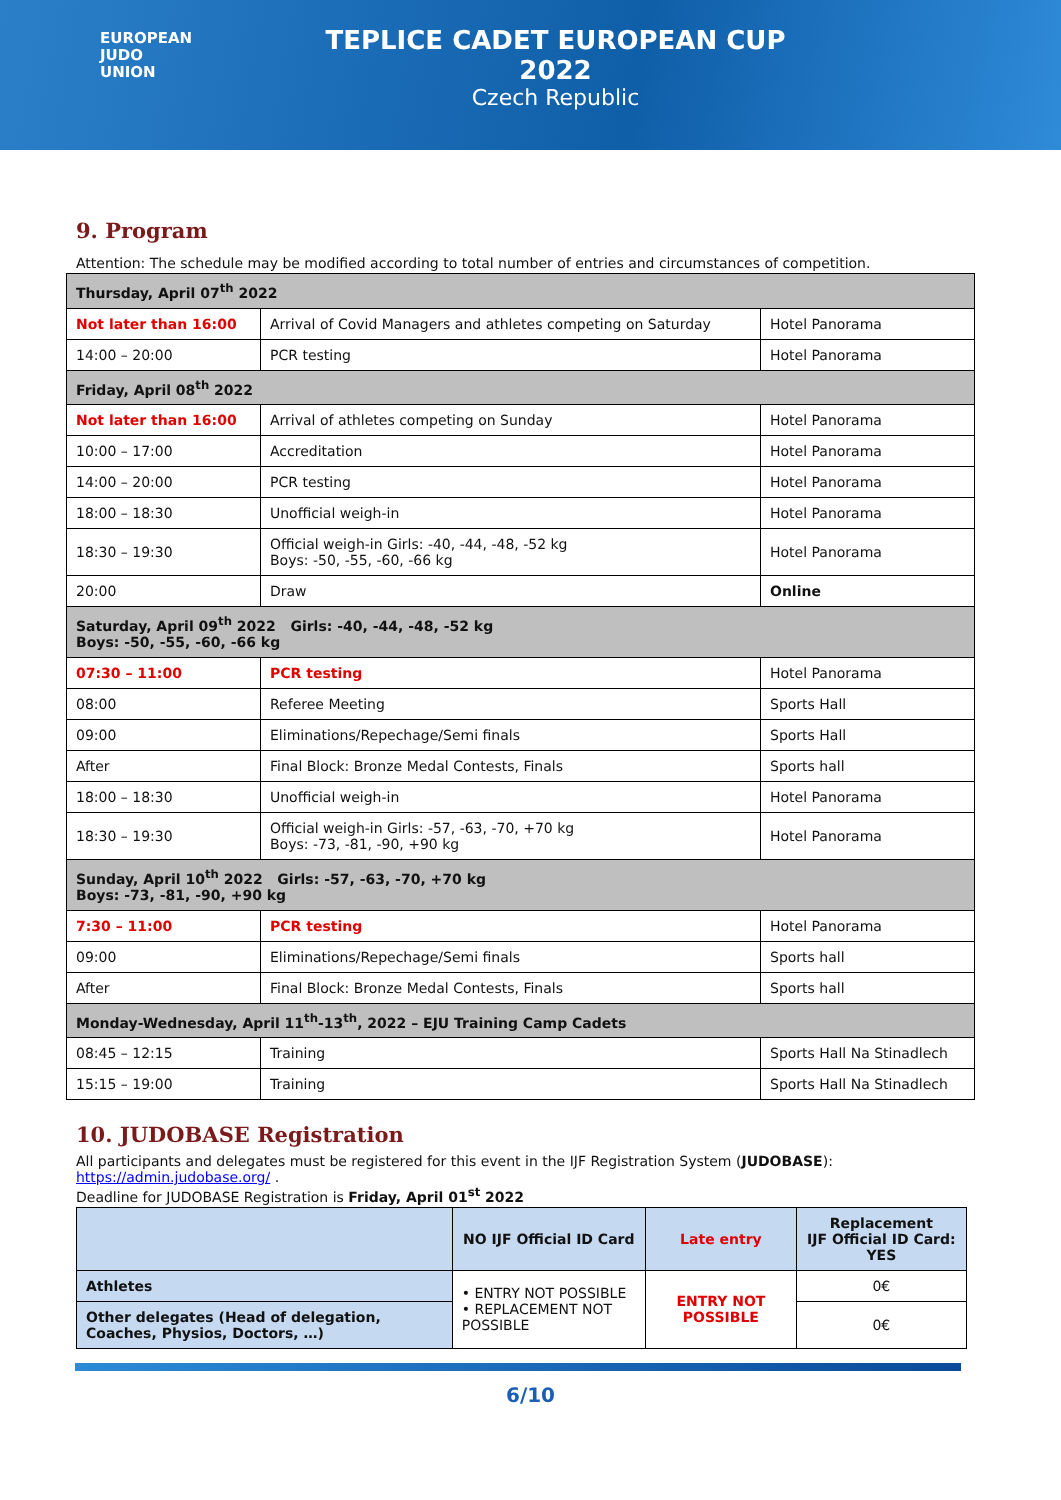EUROPEAN
JUDO
UNION
TEPLICE CADET EUROPEAN CUP 2022
Czech Republic
9. Program
Attention: The schedule may be modified according to total number of entries and circumstances of competition.
| Thursday, April 07<sup>th</sup> 2022 | | |
| Not later than 16:00 | Arrival of Covid Managers and athletes competing on Saturday | Hotel Panorama |
| 14:00 – 20:00 | PCR testing | Hotel Panorama |
| Friday, April 08<sup>th</sup> 2022 | | |
| Not later than 16:00 | Arrival of athletes competing on Sunday | Hotel Panorama |
| 10:00 – 17:00 | Accreditation | Hotel Panorama |
| 14:00 – 20:00 | PCR testing | Hotel Panorama |
| 18:00 – 18:30 | Unofficial weigh-in | Hotel Panorama |
| 18:30 – 19:30 | Official weigh-in Girls: -40, -44, -48, -52 kg Boys: -50, -55, -60, -66 kg | Hotel Panorama |
| 20:00 | Draw | Online |
| Saturday, April 09<sup>th</sup> 2022 Girls: -40, -44, -48, -52 kg Boys: -50, -55, -60, -66 kg | | |
| 07:30 – 11:00 | PCR testing | Hotel Panorama |
| 08:00 | Referee Meeting | Sports Hall |
| 09:00 | Eliminations/Repechage/Semi finals | Sports Hall |
| After | Final Block: Bronze Medal Contests, Finals | Sports hall |
| 18:00 – 18:30 | Unofficial weigh-in | Hotel Panorama |
| 18:30 – 19:30 | Official weigh-in Girls: -57, -63, -70, +70 kg Boys: -73, -81, -90, +90 kg | Hotel Panorama |
| Sunday, April 10<sup>th</sup> 2022 Girls: -57, -63, -70, +70 kg Boys: -73, -81, -90, +90 kg | | |
| 7:30 – 11:00 | PCR testing | Hotel Panorama |
| 09:00 | Eliminations/Repechage/Semi finals | Sports hall |
| After | Final Block: Bronze Medal Contests, Finals | Sports hall |
| Monday-Wednesday, April 11<sup>th</sup>-13<sup>th</sup>, 2022 – EJU Training Camp Cadets | | |
| 08:45 – 12:15 | Training | Sports Hall Na Stinadlech |
| 15:15 – 19:00 | Training | Sports Hall Na Stinadlech |
10. JUDOBASE Registration
All participants and delegates must be registered for this event in the IJF Registration System (JUDOBASE):
https://admin.judobase.org/ .
Deadline for JUDOBASE Registration is Friday, April 01<sup>st</sup> 2022
| | NO IJF Official ID Card | Late entry | Replacement IJF Official ID Card: YES |
| --- | --- | --- | --- |
| Athletes | • ENTRY NOT POSSIBLE • REPLACEMENT NOT POSSIBLE | ENTRY NOT POSSIBLE | 0€ |
| Other delegates (Head of delegation, Coaches, Physios, Doctors, …) | | | 0€ |
6/10